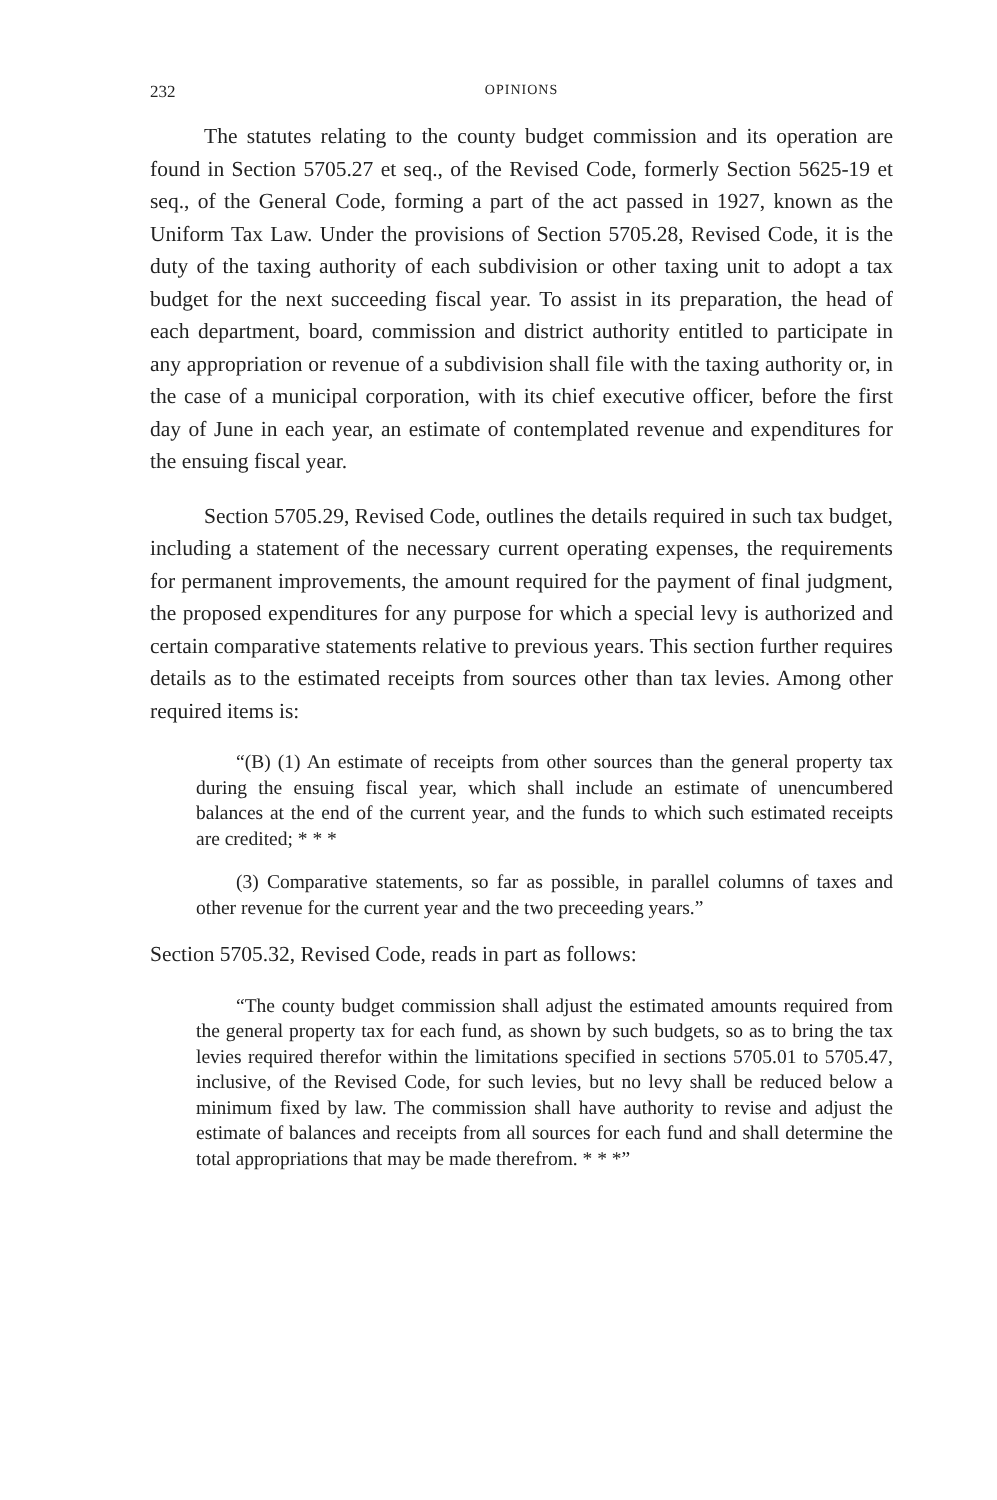232 OPINIONS
The statutes relating to the county budget commission and its operation are found in Section 5705.27 et seq., of the Revised Code, formerly Section 5625-19 et seq., of the General Code, forming a part of the act passed in 1927, known as the Uniform Tax Law. Under the provisions of Section 5705.28, Revised Code, it is the duty of the taxing authority of each subdivision or other taxing unit to adopt a tax budget for the next succeeding fiscal year. To assist in its preparation, the head of each department, board, commission and district authority entitled to participate in any appropriation or revenue of a subdivision shall file with the taxing authority or, in the case of a municipal corporation, with its chief executive officer, before the first day of June in each year, an estimate of contemplated revenue and expenditures for the ensuing fiscal year.
Section 5705.29, Revised Code, outlines the details required in such tax budget, including a statement of the necessary current operating expenses, the requirements for permanent improvements, the amount required for the payment of final judgment, the proposed expenditures for any purpose for which a special levy is authorized and certain comparative statements relative to previous years. This section further requires details as to the estimated receipts from sources other than tax levies. Among other required items is:
“(B) (1) An estimate of receipts from other sources than the general property tax during the ensuing fiscal year, which shall include an estimate of unencumbered balances at the end of the current year, and the funds to which such estimated receipts are credited; * * *
(3) Comparative statements, so far as possible, in parallel columns of taxes and other revenue for the current year and the two preceeding years.”
Section 5705.32, Revised Code, reads in part as follows:
“The county budget commission shall adjust the estimated amounts required from the general property tax for each fund, as shown by such budgets, so as to bring the tax levies required therefor within the limitations specified in sections 5705.01 to 5705.47, inclusive, of the Revised Code, for such levies, but no levy shall be reduced below a minimum fixed by law. The commission shall have authority to revise and adjust the estimate of balances and receipts from all sources for each fund and shall determine the total appropriations that may be made therefrom. * * *”